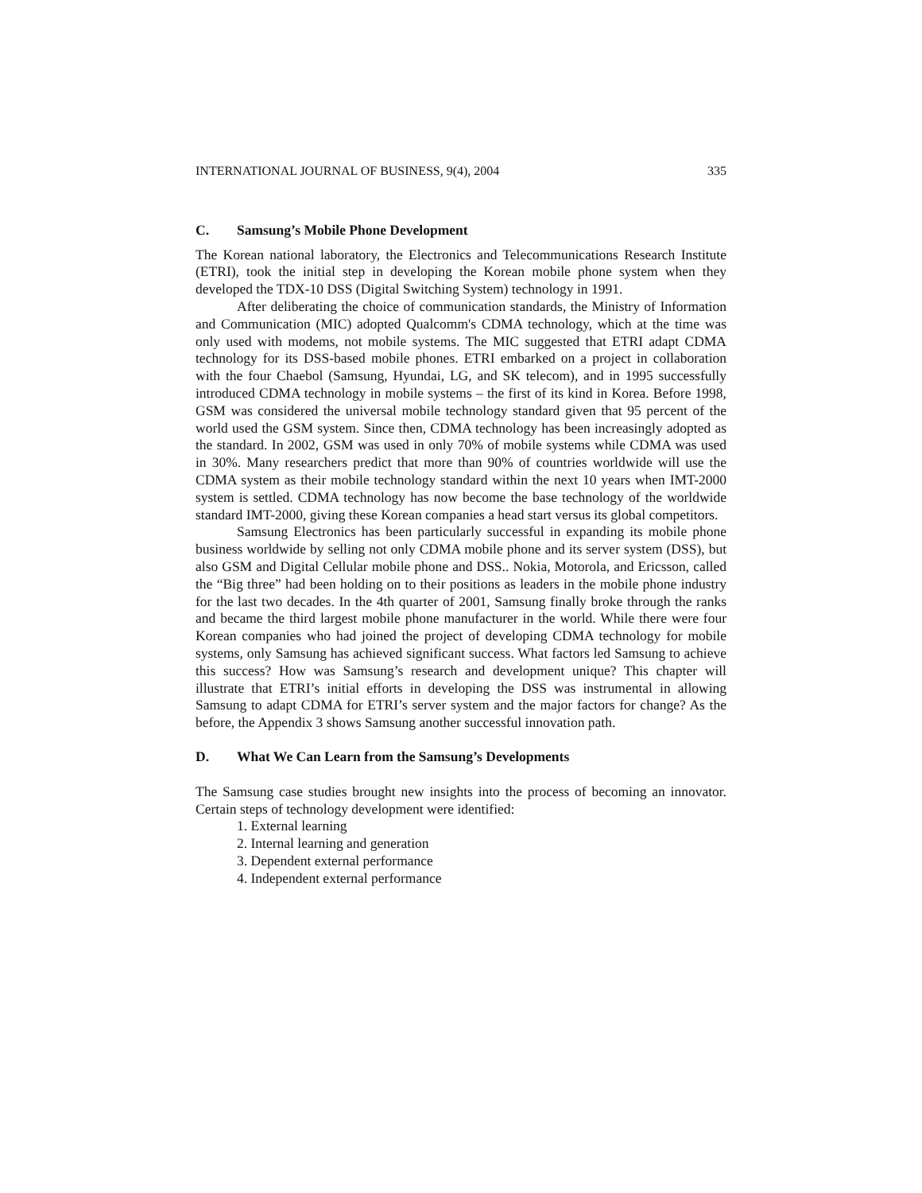INTERNATIONAL JOURNAL OF BUSINESS, 9(4), 2004 335
C. Samsung’s Mobile Phone Development
The Korean national laboratory, the Electronics and Telecommunications Research Institute (ETRI), took the initial step in developing the Korean mobile phone system when they developed the TDX-10 DSS (Digital Switching System) technology in 1991.
After deliberating the choice of communication standards, the Ministry of Information and Communication (MIC) adopted Qualcomm's CDMA technology, which at the time was only used with modems, not mobile systems. The MIC suggested that ETRI adapt CDMA technology for its DSS-based mobile phones. ETRI embarked on a project in collaboration with the four Chaebol (Samsung, Hyundai, LG, and SK telecom), and in 1995 successfully introduced CDMA technology in mobile systems – the first of its kind in Korea. Before 1998, GSM was considered the universal mobile technology standard given that 95 percent of the world used the GSM system. Since then, CDMA technology has been increasingly adopted as the standard. In 2002, GSM was used in only 70% of mobile systems while CDMA was used in 30%. Many researchers predict that more than 90% of countries worldwide will use the CDMA system as their mobile technology standard within the next 10 years when IMT-2000 system is settled. CDMA technology has now become the base technology of the worldwide standard IMT-2000, giving these Korean companies a head start versus its global competitors.
Samsung Electronics has been particularly successful in expanding its mobile phone business worldwide by selling not only CDMA mobile phone and its server system (DSS), but also GSM and Digital Cellular mobile phone and DSS.. Nokia, Motorola, and Ericsson, called the “Big three” had been holding on to their positions as leaders in the mobile phone industry for the last two decades. In the 4th quarter of 2001, Samsung finally broke through the ranks and became the third largest mobile phone manufacturer in the world. While there were four Korean companies who had joined the project of developing CDMA technology for mobile systems, only Samsung has achieved significant success. What factors led Samsung to achieve this success? How was Samsung’s research and development unique? This chapter will illustrate that ETRI’s initial efforts in developing the DSS was instrumental in allowing Samsung to adapt CDMA for ETRI’s server system and the major factors for change? As the before, the Appendix 3 shows Samsung another successful innovation path.
D. What We Can Learn from the Samsung’s Developments
The Samsung case studies brought new insights into the process of becoming an innovator. Certain steps of technology development were identified:
1. External learning
2. Internal learning and generation
3. Dependent external performance
4. Independent external performance